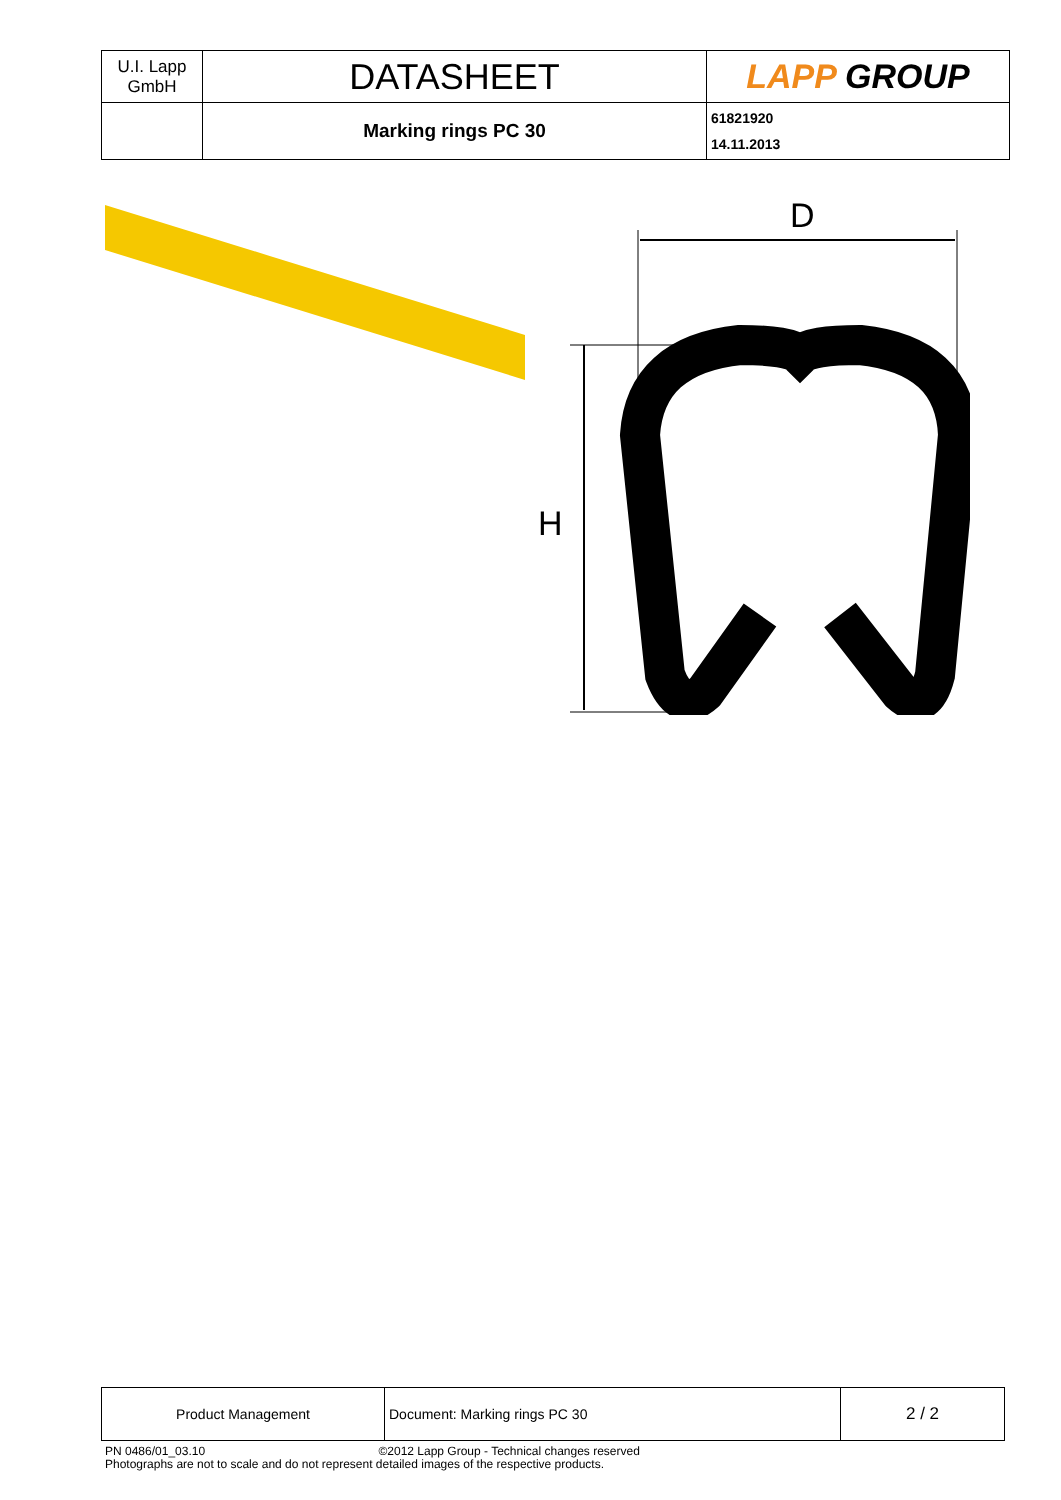| U.I. Lapp GmbH | DATASHEET | LAPP GROUP |
| | Marking rings PC 30 | 61821920 14.11.2013 |
D
H
| Product Management | Document: Marking rings PC 30 | 2 / 2 |
PN 0486/01_03.10 ©2012 Lapp Group - Technical changes reserved
Photographs are not to scale and do not represent detailed images of the respective products.